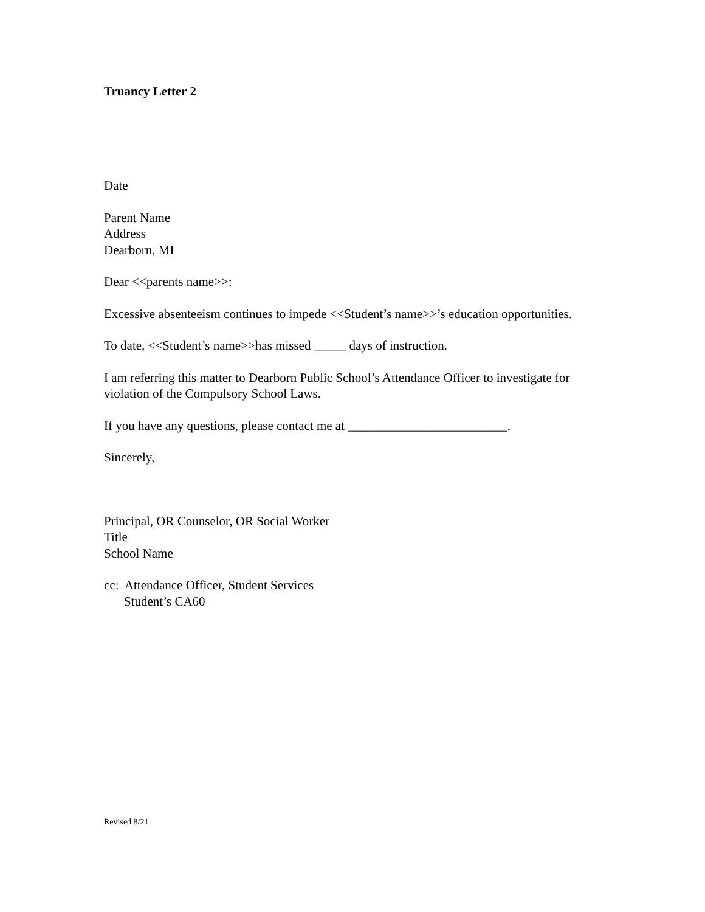Truancy Letter 2
Date
Parent Name
Address
Dearborn, MI
Dear <<parents name>>:
Excessive absenteeism continues to impede <<Student’s name>>’s education opportunities.
To date, <<Student’s name>>has missed _____ days of instruction.
I am referring this matter to Dearborn Public School’s Attendance Officer to investigate for violation of the Compulsory School Laws.
If you have any questions, please contact me at _________________________.
Sincerely,
Principal, OR Counselor, OR Social Worker
Title
School Name
cc: Attendance Officer, Student Services
Student’s CA60
Revised 8/21